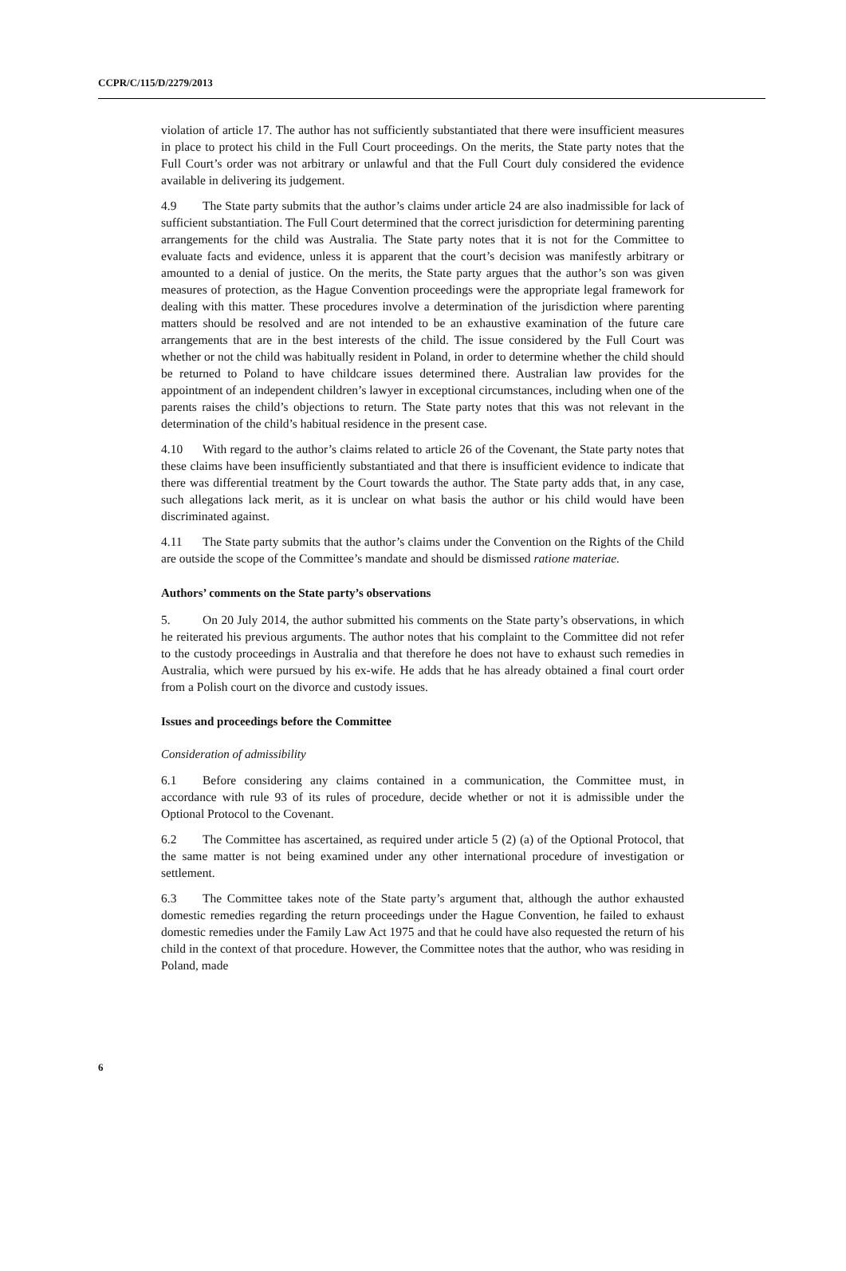CCPR/C/115/D/2279/2013
violation of article 17. The author has not sufficiently substantiated that there were insufficient measures in place to protect his child in the Full Court proceedings. On the merits, the State party notes that the Full Court’s order was not arbitrary or unlawful and that the Full Court duly considered the evidence available in delivering its judgement.
4.9 The State party submits that the author’s claims under article 24 are also inadmissible for lack of sufficient substantiation. The Full Court determined that the correct jurisdiction for determining parenting arrangements for the child was Australia. The State party notes that it is not for the Committee to evaluate facts and evidence, unless it is apparent that the court’s decision was manifestly arbitrary or amounted to a denial of justice. On the merits, the State party argues that the author’s son was given measures of protection, as the Hague Convention proceedings were the appropriate legal framework for dealing with this matter. These procedures involve a determination of the jurisdiction where parenting matters should be resolved and are not intended to be an exhaustive examination of the future care arrangements that are in the best interests of the child. The issue considered by the Full Court was whether or not the child was habitually resident in Poland, in order to determine whether the child should be returned to Poland to have childcare issues determined there. Australian law provides for the appointment of an independent children’s lawyer in exceptional circumstances, including when one of the parents raises the child’s objections to return. The State party notes that this was not relevant in the determination of the child’s habitual residence in the present case.
4.10 With regard to the author’s claims related to article 26 of the Covenant, the State party notes that these claims have been insufficiently substantiated and that there is insufficient evidence to indicate that there was differential treatment by the Court towards the author. The State party adds that, in any case, such allegations lack merit, as it is unclear on what basis the author or his child would have been discriminated against.
4.11 The State party submits that the author’s claims under the Convention on the Rights of the Child are outside the scope of the Committee’s mandate and should be dismissed ratione materiae.
Authors’ comments on the State party’s observations
5. On 20 July 2014, the author submitted his comments on the State party’s observations, in which he reiterated his previous arguments. The author notes that his complaint to the Committee did not refer to the custody proceedings in Australia and that therefore he does not have to exhaust such remedies in Australia, which were pursued by his ex-wife. He adds that he has already obtained a final court order from a Polish court on the divorce and custody issues.
Issues and proceedings before the Committee
Consideration of admissibility
6.1 Before considering any claims contained in a communication, the Committee must, in accordance with rule 93 of its rules of procedure, decide whether or not it is admissible under the Optional Protocol to the Covenant.
6.2 The Committee has ascertained, as required under article 5 (2) (a) of the Optional Protocol, that the same matter is not being examined under any other international procedure of investigation or settlement.
6.3 The Committee takes note of the State party’s argument that, although the author exhausted domestic remedies regarding the return proceedings under the Hague Convention, he failed to exhaust domestic remedies under the Family Law Act 1975 and that he could have also requested the return of his child in the context of that procedure. However, the Committee notes that the author, who was residing in Poland, made
6